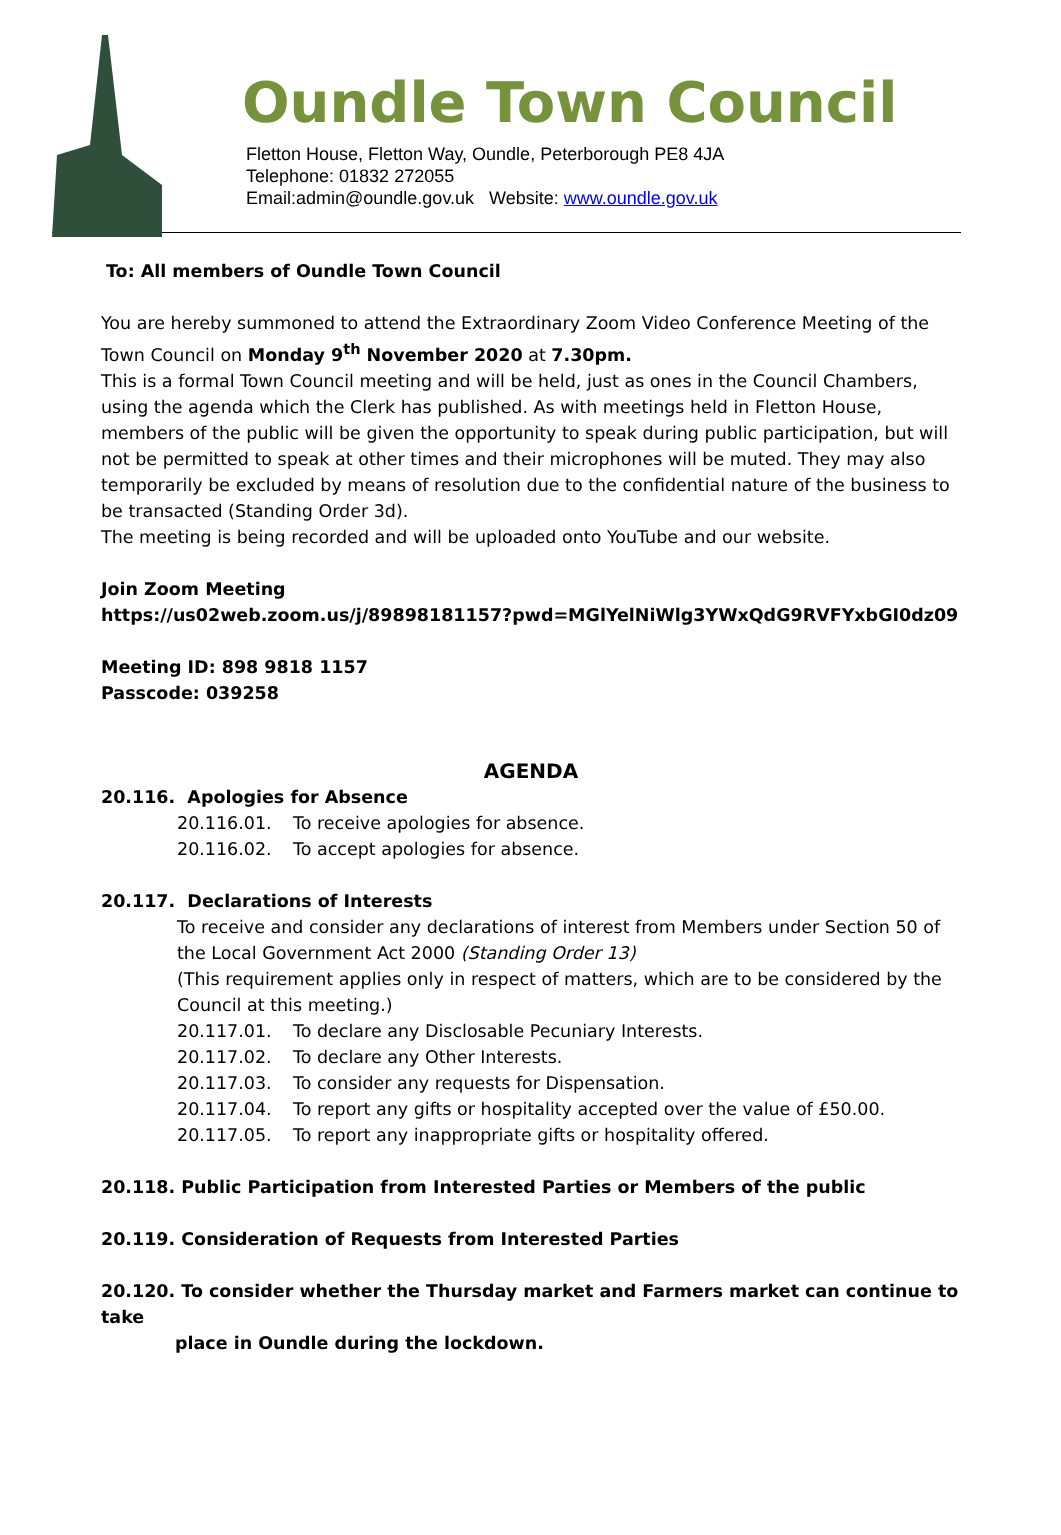Oundle Town Council
Fletton House, Fletton Way, Oundle, Peterborough PE8 4JA
Telephone: 01832 272055
Email:admin@oundle.gov.uk Website: www.oundle.gov.uk
To: All members of Oundle Town Council
You are hereby summoned to attend the Extraordinary Zoom Video Conference Meeting of the Town Council on Monday 9<sup>th</sup> November 2020 at 7.30pm.
This is a formal Town Council meeting and will be held, just as ones in the Council Chambers, using the agenda which the Clerk has published. As with meetings held in Fletton House, members of the public will be given the opportunity to speak during public participation, but will not be permitted to speak at other times and their microphones will be muted. They may also temporarily be excluded by means of resolution due to the confidential nature of the business to be transacted (Standing Order 3d).
The meeting is being recorded and will be uploaded onto YouTube and our website.
Join Zoom Meeting
https://us02web.zoom.us/j/89898181157?pwd=MGlYelNiWlg3YWxQdG9RVFYxbGI0dz09
Meeting ID: 898 9818 1157
Passcode: 039258
AGENDA
20.116. Apologies for Absence
20.116.01. To receive apologies for absence.
20.116.02. To accept apologies for absence.
20.117. Declarations of Interests
To receive and consider any declarations of interest from Members under Section 50 of the Local Government Act 2000 (Standing Order 13)
(This requirement applies only in respect of matters, which are to be considered by the Council at this meeting.)
20.117.01. To declare any Disclosable Pecuniary Interests.
20.117.02. To declare any Other Interests.
20.117.03. To consider any requests for Dispensation.
20.117.04. To report any gifts or hospitality accepted over the value of £50.00.
20.117.05. To report any inappropriate gifts or hospitality offered.
20.118. Public Participation from Interested Parties or Members of the public
20.119. Consideration of Requests from Interested Parties
20.120. To consider whether the Thursday market and Farmers market can continue to take
place in Oundle during the lockdown.